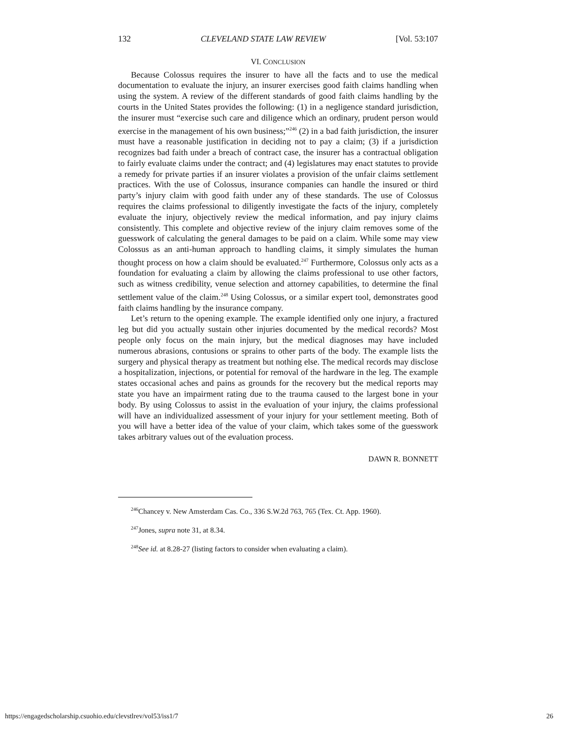132 CLEVELAND STATE LAW REVIEW [Vol. 53:107
VI. CONCLUSION
Because Colossus requires the insurer to have all the facts and to use the medical documentation to evaluate the injury, an insurer exercises good faith claims handling when using the system. A review of the different standards of good faith claims handling by the courts in the United States provides the following: (1) in a negligence standard jurisdiction, the insurer must “exercise such care and diligence which an ordinary, prudent person would exercise in the management of his own business;”<sup>246</sup> (2) in a bad faith jurisdiction, the insurer must have a reasonable justification in deciding not to pay a claim; (3) if a jurisdiction recognizes bad faith under a breach of contract case, the insurer has a contractual obligation to fairly evaluate claims under the contract; and (4) legislatures may enact statutes to provide a remedy for private parties if an insurer violates a provision of the unfair claims settlement practices. With the use of Colossus, insurance companies can handle the insured or third party’s injury claim with good faith under any of these standards. The use of Colossus requires the claims professional to diligently investigate the facts of the injury, completely evaluate the injury, objectively review the medical information, and pay injury claims consistently. This complete and objective review of the injury claim removes some of the guesswork of calculating the general damages to be paid on a claim. While some may view Colossus as an anti-human approach to handling claims, it simply simulates the human thought process on how a claim should be evaluated.<sup>247</sup> Furthermore, Colossus only acts as a foundation for evaluating a claim by allowing the claims professional to use other factors, such as witness credibility, venue selection and attorney capabilities, to determine the final settlement value of the claim.<sup>248</sup> Using Colossus, or a similar expert tool, demonstrates good faith claims handling by the insurance company.
Let’s return to the opening example. The example identified only one injury, a fractured leg but did you actually sustain other injuries documented by the medical records? Most people only focus on the main injury, but the medical diagnoses may have included numerous abrasions, contusions or sprains to other parts of the body. The example lists the surgery and physical therapy as treatment but nothing else. The medical records may disclose a hospitalization, injections, or potential for removal of the hardware in the leg. The example states occasional aches and pains as grounds for the recovery but the medical reports may state you have an impairment rating due to the trauma caused to the largest bone in your body. By using Colossus to assist in the evaluation of your injury, the claims professional will have an individualized assessment of your injury for your settlement meeting. Both of you will have a better idea of the value of your claim, which takes some of the guesswork takes arbitrary values out of the evaluation process.
DAWN R. BONNETT
<sup>246</sup> Chancey v. New Amsterdam Cas. Co., 336 S.W.2d 763, 765 (Tex. Ct. App. 1960).
<sup>247</sup> Jones, supra note 31, at 8.34.
<sup>248</sup> See id. at 8.28-27 (listing factors to consider when evaluating a claim).
https://engagedscholarship.csuohio.edu/clevstlrev/vol53/iss1/7 26